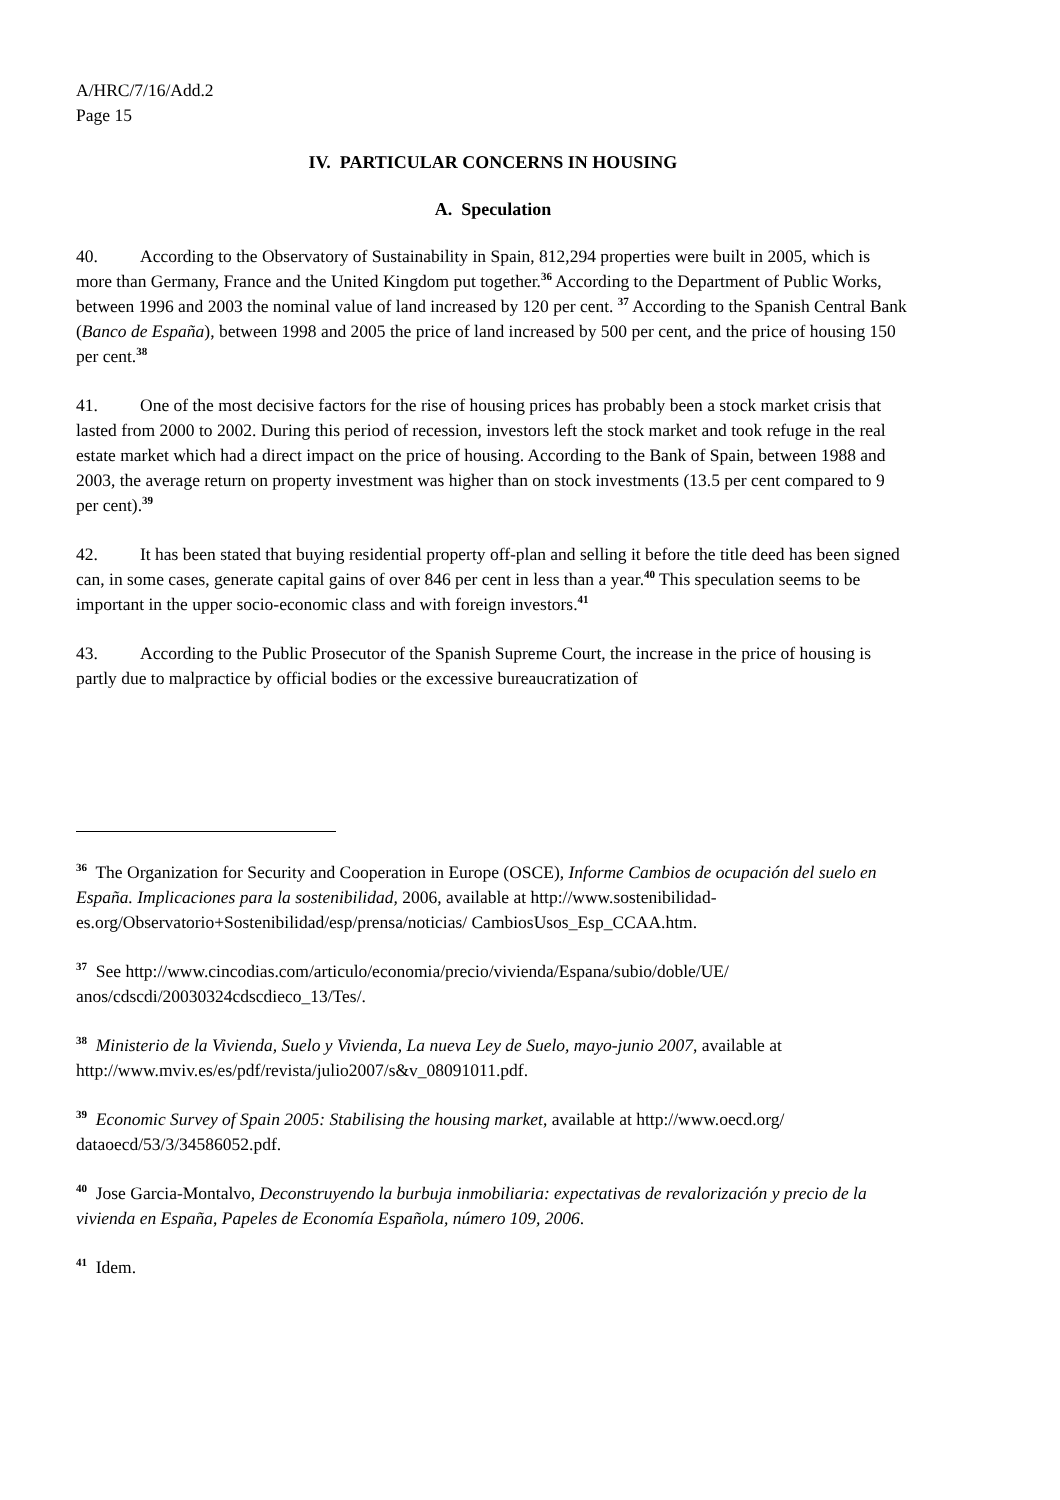A/HRC/7/16/Add.2
Page 15
IV. PARTICULAR CONCERNS IN HOUSING
A. Speculation
40. According to the Observatory of Sustainability in Spain, 812,294 properties were built in 2005, which is more than Germany, France and the United Kingdom put together.<sup>36</sup> According to the Department of Public Works, between 1996 and 2003 the nominal value of land increased by 120 per cent. <sup>37</sup> According to the Spanish Central Bank (Banco de España), between 1998 and 2005 the price of land increased by 500 per cent, and the price of housing 150 per cent.<sup>38</sup>
41. One of the most decisive factors for the rise of housing prices has probably been a stock market crisis that lasted from 2000 to 2002. During this period of recession, investors left the stock market and took refuge in the real estate market which had a direct impact on the price of housing. According to the Bank of Spain, between 1988 and 2003, the average return on property investment was higher than on stock investments (13.5 per cent compared to 9 per cent).<sup>39</sup>
42. It has been stated that buying residential property off-plan and selling it before the title deed has been signed can, in some cases, generate capital gains of over 846 per cent in less than a year.<sup>40</sup> This speculation seems to be important in the upper socio-economic class and with foreign investors.<sup>41</sup>
43. According to the Public Prosecutor of the Spanish Supreme Court, the increase in the price of housing is partly due to malpractice by official bodies or the excessive bureaucratization of
<sup>36</sup> The Organization for Security and Cooperation in Europe (OSCE), Informe Cambios de ocupación del suelo en España. Implicaciones para la sostenibilidad, 2006, available at http://www.sostenibilidad-es.org/Observatorio+Sostenibilidad/esp/prensa/noticias/ CambiosUsos_Esp_CCAA.htm.
<sup>37</sup> See http://www.cincodias.com/articulo/economia/precio/vivienda/Espana/subio/doble/UE/ anos/cdscdi/20030324cdscdieco_13/Tes/.
<sup>38</sup> Ministerio de la Vivienda, Suelo y Vivienda, La nueva Ley de Suelo, mayo-junio 2007, available at http://www.mviv.es/es/pdf/revista/julio2007/s&v_08091011.pdf.
<sup>39</sup> Economic Survey of Spain 2005: Stabilising the housing market, available at http://www.oecd.org/ dataoecd/53/3/34586052.pdf.
<sup>40</sup> Jose Garcia-Montalvo, Deconstruyendo la burbuja inmobiliaria: expectativas de revalorización y precio de la vivienda en España, Papeles de Economía Española, número 109, 2006.
<sup>41</sup> Idem.